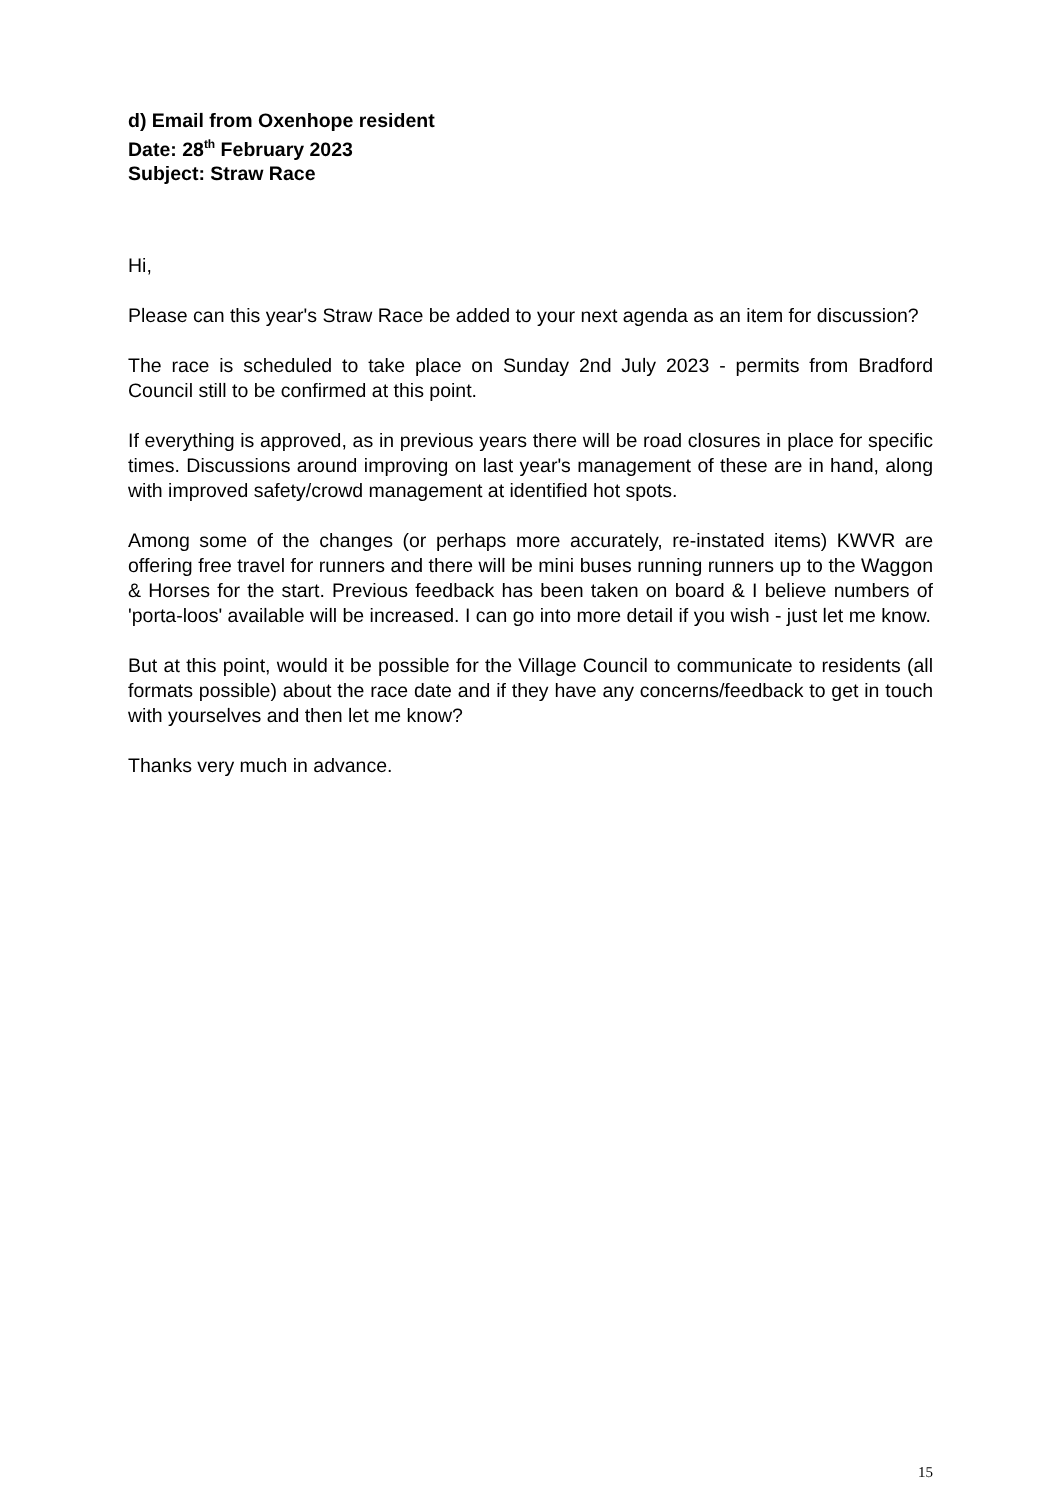d) Email from Oxenhope resident
Date: 28<sup>th</sup> February 2023
Subject: Straw Race
Hi,
Please can this year's Straw Race be added to your next agenda as an item for discussion?
The race is scheduled to take place on Sunday 2nd July 2023 - permits from Bradford Council still to be confirmed at this point.
If everything is approved, as in previous years there will be road closures in place for specific times. Discussions around improving on last year's management of these are in hand, along with improved safety/crowd management at identified hot spots.
Among some of the changes (or perhaps more accurately, re-instated items) KWVR are offering free travel for runners and there will be mini buses running runners up to the Waggon & Horses for the start. Previous feedback has been taken on board & I believe numbers of 'porta-loos' available will be increased. I can go into more detail if you wish - just let me know.
But at this point, would it be possible for the Village Council to communicate to residents (all formats possible) about the race date and if they have any concerns/feedback to get in touch with yourselves and then let me know?
Thanks very much in advance.
15